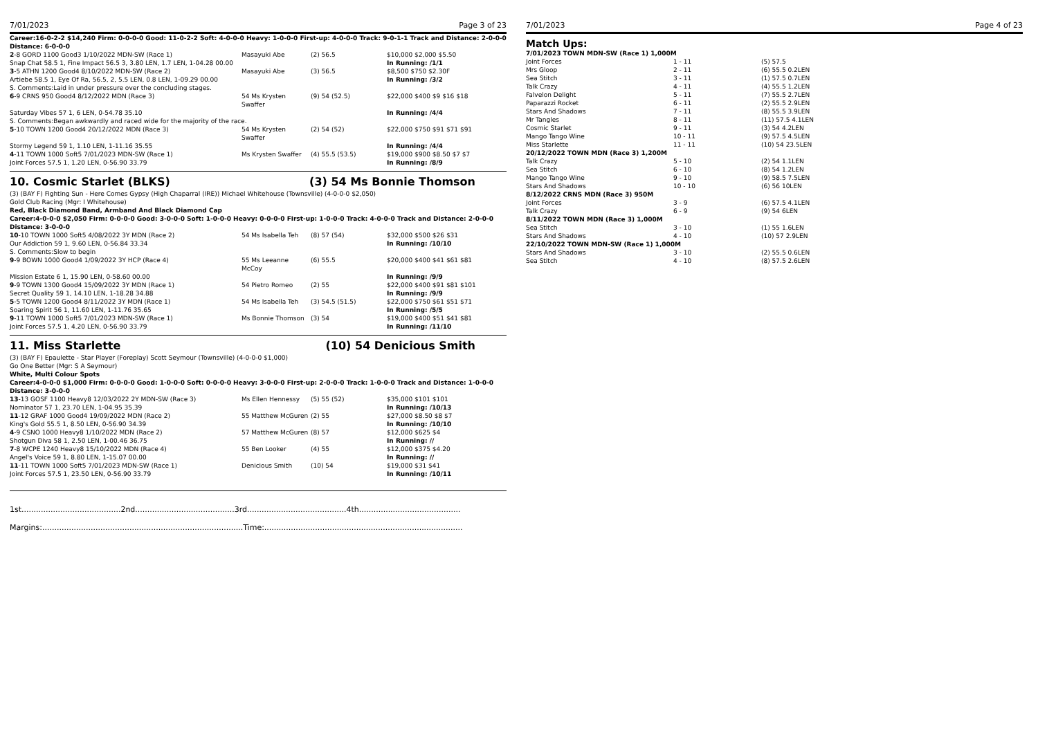7/01/2023 Page 3 of 23
Career:16-0-2-2 $14,240 Firm: 0-0-0-0 Good: 11-0-2-2 Soft: 4-0-0-0 Heavy: 1-0-0-0 First-up: 4-0-0-0 Track: 9-0-1-1 Track and Distance: 2-0-0-0 Distance: 6-0-0-0
| 2 -8 GORD 1100 Good3 1/10/2022 MDN-SW (Race 1) | Masayuki Abe | (2) 56.5 | $10,000 $2,000 $5.50 |
| Snap Chat 58.5 1, Fine Impact 56.5 3, 3.80 LEN, 1.7 LEN, 1-04.28 00.00 | | | In Running: /1/1 |
| 3 -5 ATHN 1200 Good4 8/10/2022 MDN-SW (Race 2) | Masayuki Abe | (3) 56.5 | $8,500 $750 $2.30F |
| Artiebe 58.5 1, Eye Of Ra, 56.5, 2, 5.5 LEN, 0.8 LEN, 1-09.29 00.00 | | | In Running: /3/2 |
| S. Comments:Laid in under pressure over the concluding stages. | | | |
| 6 -9 CRNS 950 Good4 8/12/2022 MDN (Race 3) | 54 Ms Krysten Swaffer | (9) 54 (52.5) | $22,000 $400 $9 $16 $18 |
| Saturday Vibes 57 1, 6 LEN, 0-54.78 35.10 | | | In Running: /4/4 |
| S. Comments:Began awkwardly and raced wide for the majority of the race. | | | |
| 5 -10 TOWN 1200 Good4 20/12/2022 MDN (Race 3) | 54 Ms Krysten Swaffer | (2) 54 (52) | $22,000 $750 $91 $71 $91 |
| Stormy Legend 59 1, 1.10 LEN, 1-11.16 35.55 | | | In Running: /4/4 |
| 4 -11 TOWN 1000 Soft5 7/01/2023 MDN-SW (Race 1) | Ms Krysten Swaffer | (4) 55.5 (53.5) | $19,000 $900 $8.50 $7 $7 |
| Joint Forces 57.5 1, 1.20 LEN, 0-56.90 33.79 | | | In Running: /8/9 |
10. Cosmic Starlet (BLKS) (3) 54 Ms Bonnie Thomson
(3) (BAY F) Fighting Sun - Here Comes Gypsy (High Chaparral (IRE)) Michael Whitehouse (Townsville) (4-0-0-0 $2,050)
Gold Club Racing (Mgr: I Whitehouse)
Red, Black Diamond Band, Armband And Black Diamond Cap
Career:4-0-0-0 $2,050 Firm: 0-0-0-0 Good: 3-0-0-0 Soft: 1-0-0-0 Heavy: 0-0-0-0 First-up: 1-0-0-0 Track: 4-0-0-0 Track and Distance: 2-0-0-0 Distance: 3-0-0-0
| 10 -10 TOWN 1000 Soft5 4/08/2022 3Y MDN (Race 2) | 54 Ms Isabella Teh | (8) 57 (54) | $32,000 $500 $26 $31 |
| Our Addiction 59 1, 9.60 LEN, 0-56.84 33.34 | | | In Running: /10/10 |
| S. Comments:Slow to begin | | | |
| 9 -9 BOWN 1000 Good4 1/09/2022 3Y HCP (Race 4) | 55 Ms Leeanne McCoy | (6) 55.5 | $20,000 $400 $41 $61 $81 |
| Mission Estate 6 1, 15.90 LEN, 0-58.60 00.00 | | | In Running: /9/9 |
| 9 -9 TOWN 1300 Good4 15/09/2022 3Y MDN (Race 1) | 54 Pietro Romeo | (2) 55 | $22,000 $400 $91 $81 $101 |
| Secret Quality 59 1, 14.10 LEN, 1-18.28 34.88 | | | In Running: /9/9 |
| 5 -5 TOWN 1200 Good4 8/11/2022 3Y MDN (Race 1) | 54 Ms Isabella Teh | (3) 54.5 (51.5) | $22,000 $750 $61 $51 $71 |
| Soaring Spirit 56 1, 11.60 LEN, 1-11.76 35.65 | | | In Running: /5/5 |
| 9 -11 TOWN 1000 Soft5 7/01/2023 MDN-SW (Race 1) | Ms Bonnie Thomson | (3) 54 | $19,000 $400 $51 $41 $81 |
| Joint Forces 57.5 1, 4.20 LEN, 0-56.90 33.79 | | | In Running: /11/10 |
11. Miss Starlette (10) 54 Denicious Smith
(3) (BAY F) Epaulette - Star Player (Foreplay) Scott Seymour (Townsville) (4-0-0-0 $1,000)
Go One Better (Mgr: S A Seymour)
White, Multi Colour Spots
Career:4-0-0-0 $1,000 Firm: 0-0-0-0 Good: 1-0-0-0 Soft: 0-0-0-0 Heavy: 3-0-0-0 First-up: 2-0-0-0 Track: 1-0-0-0 Track and Distance: 1-0-0-0 Distance: 3-0-0-0
| 13 -13 GOSF 1100 Heavy8 12/03/2022 2Y MDN-SW (Race 3) | Ms Ellen Hennessy | (5) 55 (52) | $35,000 $101 $101 |
| Nominator 57 1, 23.70 LEN, 1-04.95 35.39 | | | In Running: /10/13 |
| 11 -12 GRAF 1000 Good4 19/09/2022 MDN (Race 2) | 55 Matthew McGuren | (2) 55 | $27,000 $8.50 $8 $7 |
| King's Gold 55.5 1, 8.50 LEN, 0-56.90 34.39 | | | In Running: /10/10 |
| 4 -9 CSNO 1000 Heavy8 1/10/2022 MDN (Race 2) | 57 Matthew McGuren | (8) 57 | $12,000 $625 $4 |
| Shotgun Diva 58 1, 2.50 LEN, 1-00.46 36.75 | | | In Running: // |
| 7 -8 WCPE 1240 Heavy8 15/10/2022 MDN (Race 4) | 55 Ben Looker | (4) 55 | $12,000 $375 $4.20 |
| Angel's Voice 59 1, 8.80 LEN, 1-15.07 00.00 | | | In Running: // |
| 11 -11 TOWN 1000 Soft5 7/01/2023 MDN-SW (Race 1) | Denicious Smith | (10) 54 | $19,000 $31 $41 |
| Joint Forces 57.5 1, 23.50 LEN, 0-56.90 33.79 | | | In Running: /10/11 |
1st.........................................2nd.........................................3rd.........................................4th..........................................
Margins:...................................................................................Time:..................................................................................
7/01/2023 Page 4 of 23
Match Ups:
| 7/01/2023 TOWN MDN-SW (Race 1) 1,000M | | |
| Joint Forces | 1 - 11 | (5) 57.5 |
| Mrs Gloop | 2 - 11 | (6) 55.5 0.2LEN |
| Sea Stitch | 3 - 11 | (1) 57.5 0.7LEN |
| Talk Crazy | 4 - 11 | (4) 55.5 1.2LEN |
| Falvelon Delight | 5 - 11 | (7) 55.5 2.7LEN |
| Paparazzi Rocket | 6 - 11 | (2) 55.5 2.9LEN |
| Stars And Shadows | 7 - 11 | (8) 55.5 3.9LEN |
| Mr Tangles | 8 - 11 | (11) 57.5 4.1LEN |
| Cosmic Starlet | 9 - 11 | (3) 54 4.2LEN |
| Mango Tango Wine | 10 - 11 | (9) 57.5 4.5LEN |
| Miss Starlette | 11 - 11 | (10) 54 23.5LEN |
| 20/12/2022 TOWN MDN (Race 3) 1,200M | | |
| Talk Crazy | 5 - 10 | (2) 54 1.1LEN |
| Sea Stitch | 6 - 10 | (8) 54 1.2LEN |
| Mango Tango Wine | 9 - 10 | (9) 58.5 7.5LEN |
| Stars And Shadows | 10 - 10 | (6) 56 10LEN |
| 8/12/2022 CRNS MDN (Race 3) 950M | | |
| Joint Forces | 3 - 9 | (6) 57.5 4.1LEN |
| Talk Crazy | 6 - 9 | (9) 54 6LEN |
| 8/11/2022 TOWN MDN (Race 3) 1,000M | | |
| Sea Stitch | 3 - 10 | (1) 55 1.6LEN |
| Stars And Shadows | 4 - 10 | (10) 57 2.9LEN |
| 22/10/2022 TOWN MDN-SW (Race 1) 1,000M | | |
| Stars And Shadows | 3 - 10 | (2) 55.5 0.6LEN |
| Sea Stitch | 4 - 10 | (8) 57.5 2.6LEN |